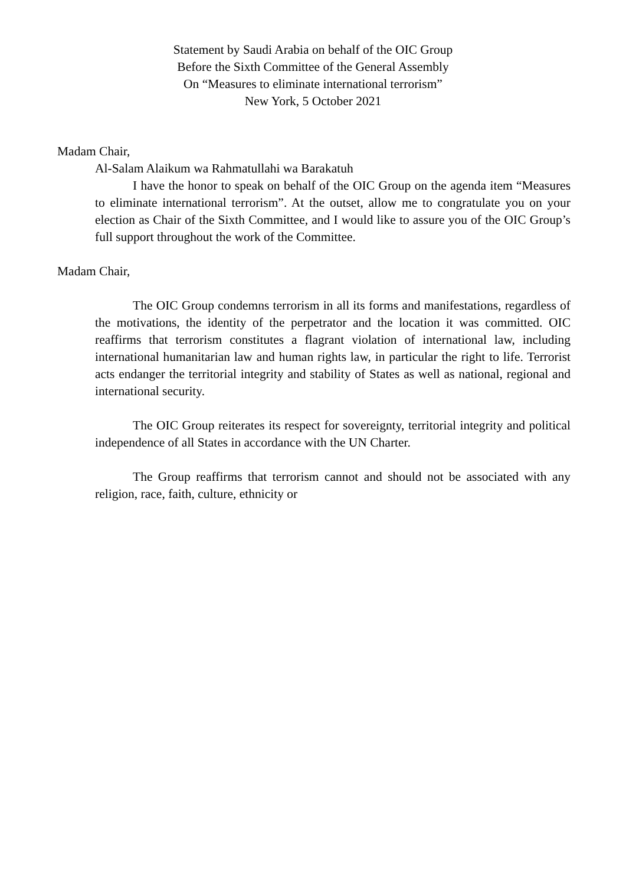Statement by Saudi Arabia on behalf of the OIC Group
Before the Sixth Committee of the General Assembly
On “Measures to eliminate international terrorism”
New York, 5 October 2021
Madam Chair,
Al-Salam Alaikum wa Rahmatullahi wa Barakatuh
I have the honor to speak on behalf of the OIC Group on the agenda item “Measures to eliminate international terrorism”. At the outset, allow me to congratulate you on your election as Chair of the Sixth Committee, and I would like to assure you of the OIC Group’s full support throughout the work of the Committee.
Madam Chair,
The OIC Group condemns terrorism in all its forms and manifestations, regardless of the motivations, the identity of the perpetrator and the location it was committed. OIC reaffirms that terrorism constitutes a flagrant violation of international law, including international humanitarian law and human rights law, in particular the right to life. Terrorist acts endanger the territorial integrity and stability of States as well as national, regional and international security.
The OIC Group reiterates its respect for sovereignty, territorial integrity and political independence of all States in accordance with the UN Charter.
The Group reaffirms that terrorism cannot and should not be associated with any religion, race, faith, culture, ethnicity or